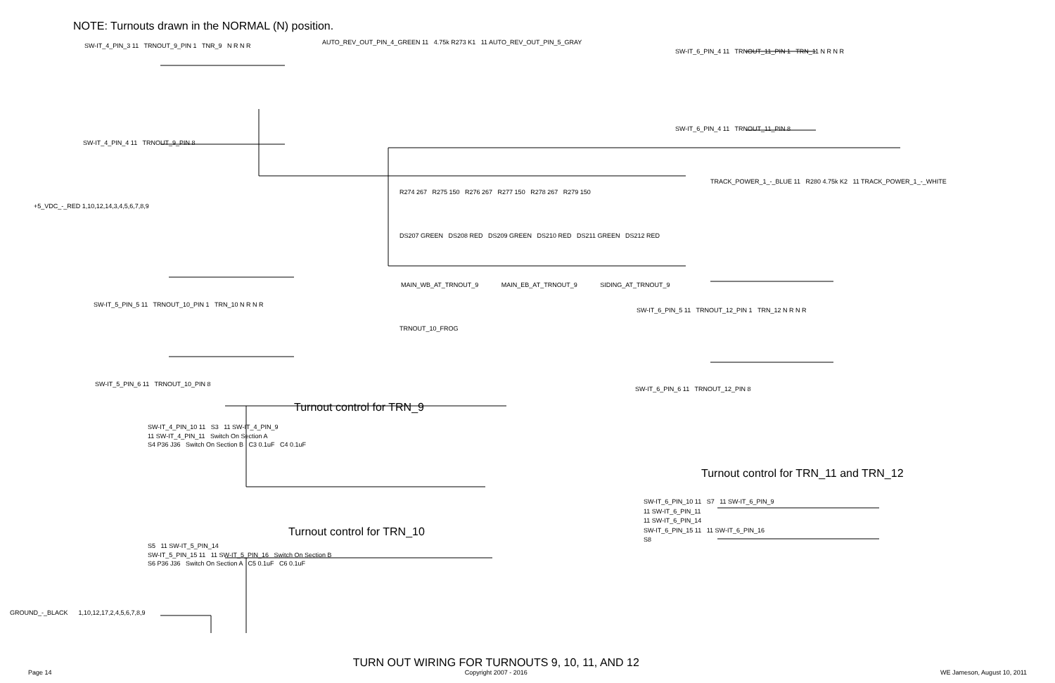NOTE: Turnouts drawn in the NORMAL (N) position.
SW-IT_4_PIN_3 11 TRNOUT_9_PIN 1 TNR_9 N R N R
AUTO_REV_OUT_PIN_4_GREEN 11 4.75k R273 K1 11 AUTO_REV_OUT_PIN_5_GRAY
SW-IT_6_PIN_4 11 TRNOUT_11_PIN 1 TRN_11 N R N R
SW-IT_6_PIN_4 11 TRNOUT_11_PIN 8
SW-IT_4_PIN_4 11 TRNOUT_9_PIN 8
TRACK_POWER_1_-_BLUE 11 R280 4.75k K2 11 TRACK_POWER_1_-_WHITE
R274 267 R275 150 R276 267 R277 150 R278 267 R279 150
+5_VDC_-_RED 1,10,12,14,3,4,5,6,7,8,9
DS207 GREEN DS208 RED DS209 GREEN DS210 RED DS211 GREEN DS212 RED
MAIN_WB_AT_TRNOUT_9 MAIN_EB_AT_TRNOUT_9 SIDING_AT_TRNOUT_9
SW-IT_5_PIN_5 11 TRNOUT_10_PIN 1 TRN_10 N R N R
SW-IT_6_PIN_5 11 TRNOUT_12_PIN 1 TRN_12 N R N R
TRNOUT_10_FROG
SW-IT_5_PIN_6 11 TRNOUT_10_PIN 8
SW-IT_6_PIN_6 11 TRNOUT_12_PIN 8
Turnout control for TRN_9
SW-IT_4_PIN_10 11 S3 11 SW-IT_4_PIN_9
11 SW-IT_4_PIN_11 Switch On Section A
S4 P36 J36 Switch On Section B C3 0.1uF C4 0.1uF
Turnout control for TRN_11 and TRN_12
SW-IT_6_PIN_10 11 S7 11 SW-IT_6_PIN_9
11 SW-IT_6_PIN_11
11 SW-IT_6_PIN_14
SW-IT_6_PIN_15 11 11 SW-IT_6_PIN_16
S8
Turnout control for TRN_10
S5 11 SW-IT_5_PIN_14
SW-IT_5_PIN_15 11 11 SW-IT_5_PIN_16 Switch On Section B
S6 P36 J36 Switch On Section A C5 0.1uF C6 0.1uF
GROUND_-_BLACK 1,10,12,17,2,4,5,6,7,8,9
Page 14 TURN OUT WIRING FOR TURNOUTS 9, 10, 11, AND 12
Copyright 2007 - 2016 WE Jameson, August 10, 2011